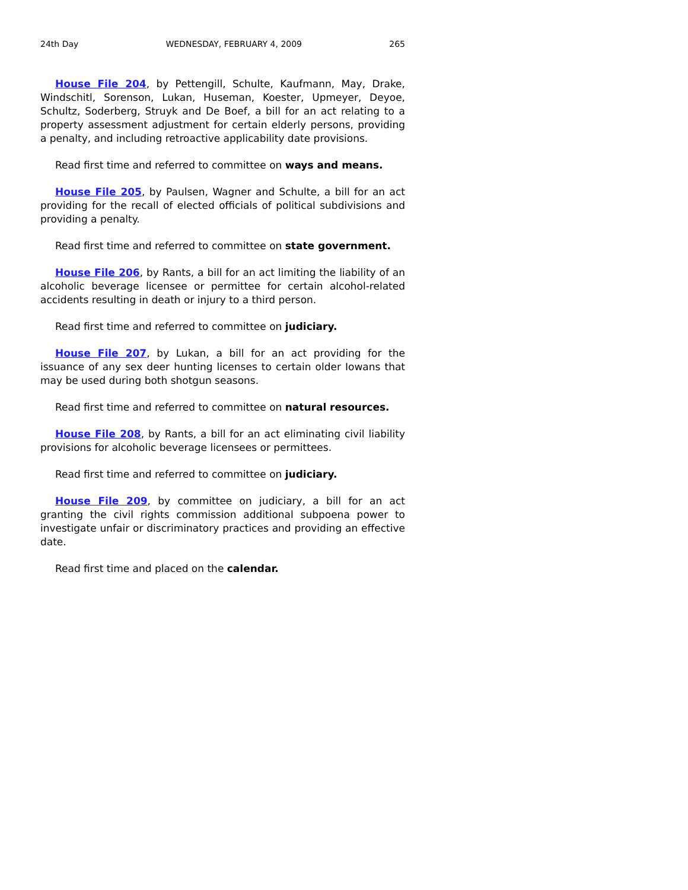24th Day WEDNESDAY, FEBRUARY 4, 2009 265
House File 204, by Pettengill, Schulte, Kaufmann, May, Drake, Windschitl, Sorenson, Lukan, Huseman, Koester, Upmeyer, Deyoe, Schultz, Soderberg, Struyk and De Boef, a bill for an act relating to a property assessment adjustment for certain elderly persons, providing a penalty, and including retroactive applicability date provisions.
Read first time and referred to committee on ways and means.
House File 205, by Paulsen, Wagner and Schulte, a bill for an act providing for the recall of elected officials of political subdivisions and providing a penalty.
Read first time and referred to committee on state government.
House File 206, by Rants, a bill for an act limiting the liability of an alcoholic beverage licensee or permittee for certain alcohol-related accidents resulting in death or injury to a third person.
Read first time and referred to committee on judiciary.
House File 207, by Lukan, a bill for an act providing for the issuance of any sex deer hunting licenses to certain older Iowans that may be used during both shotgun seasons.
Read first time and referred to committee on natural resources.
House File 208, by Rants, a bill for an act eliminating civil liability provisions for alcoholic beverage licensees or permittees.
Read first time and referred to committee on judiciary.
House File 209, by committee on judiciary, a bill for an act granting the civil rights commission additional subpoena power to investigate unfair or discriminatory practices and providing an effective date.
Read first time and placed on the calendar.